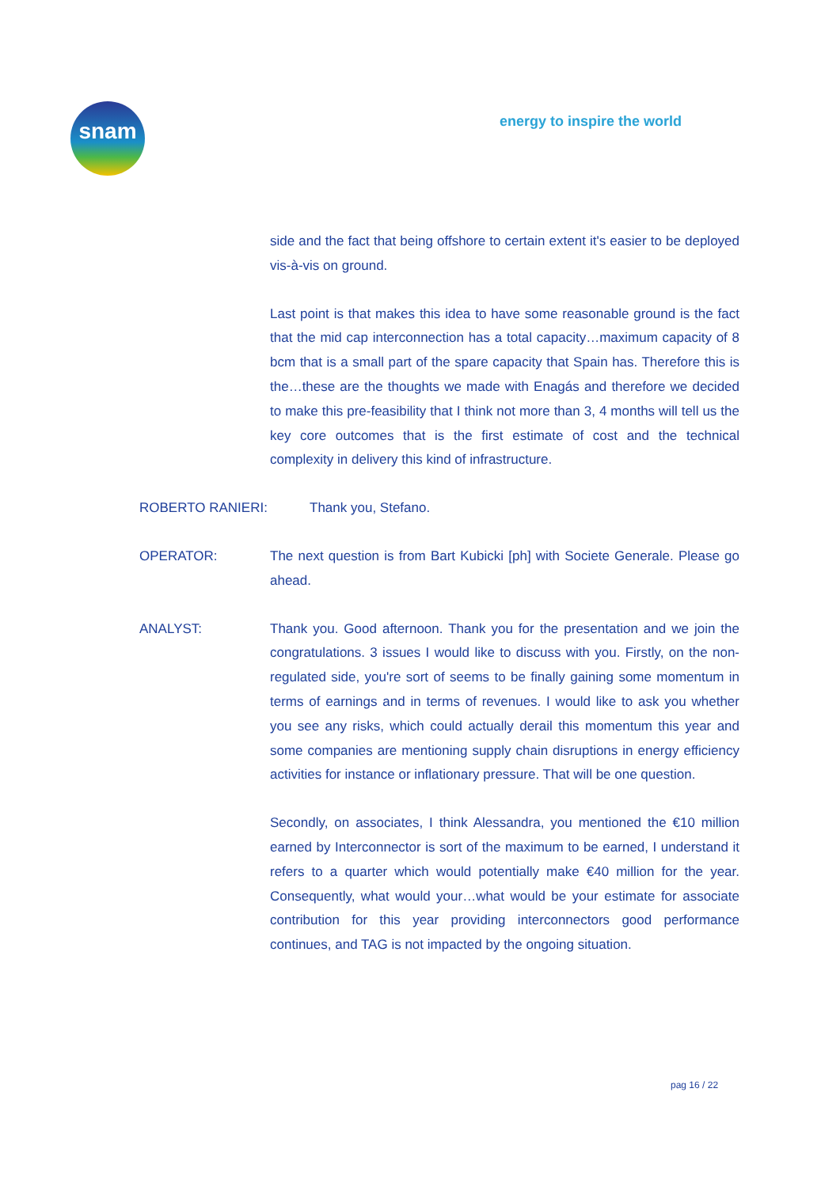snam
energy to inspire the world
side and the fact that being offshore to certain extent it's easier to be deployed vis-à-vis on ground.
Last point is that makes this idea to have some reasonable ground is the fact that the mid cap interconnection has a total capacity…maximum capacity of 8 bcm that is a small part of the spare capacity that Spain has. Therefore this is the…these are the thoughts we made with Enagás and therefore we decided to make this pre-feasibility that I think not more than 3, 4 months will tell us the key core outcomes that is the first estimate of cost and the technical complexity in delivery this kind of infrastructure.
ROBERTO RANIERI: Thank you, Stefano.
OPERATOR: The next question is from Bart Kubicki [ph] with Societe Generale. Please go ahead.
ANALYST: Thank you. Good afternoon. Thank you for the presentation and we join the congratulations. 3 issues I would like to discuss with you. Firstly, on the non-regulated side, you're sort of seems to be finally gaining some momentum in terms of earnings and in terms of revenues. I would like to ask you whether you see any risks, which could actually derail this momentum this year and some companies are mentioning supply chain disruptions in energy efficiency activities for instance or inflationary pressure. That will be one question.
Secondly, on associates, I think Alessandra, you mentioned the €10 million earned by Interconnector is sort of the maximum to be earned, I understand it refers to a quarter which would potentially make €40 million for the year. Consequently, what would your…what would be your estimate for associate contribution for this year providing interconnectors good performance continues, and TAG is not impacted by the ongoing situation.
pag 16 / 22